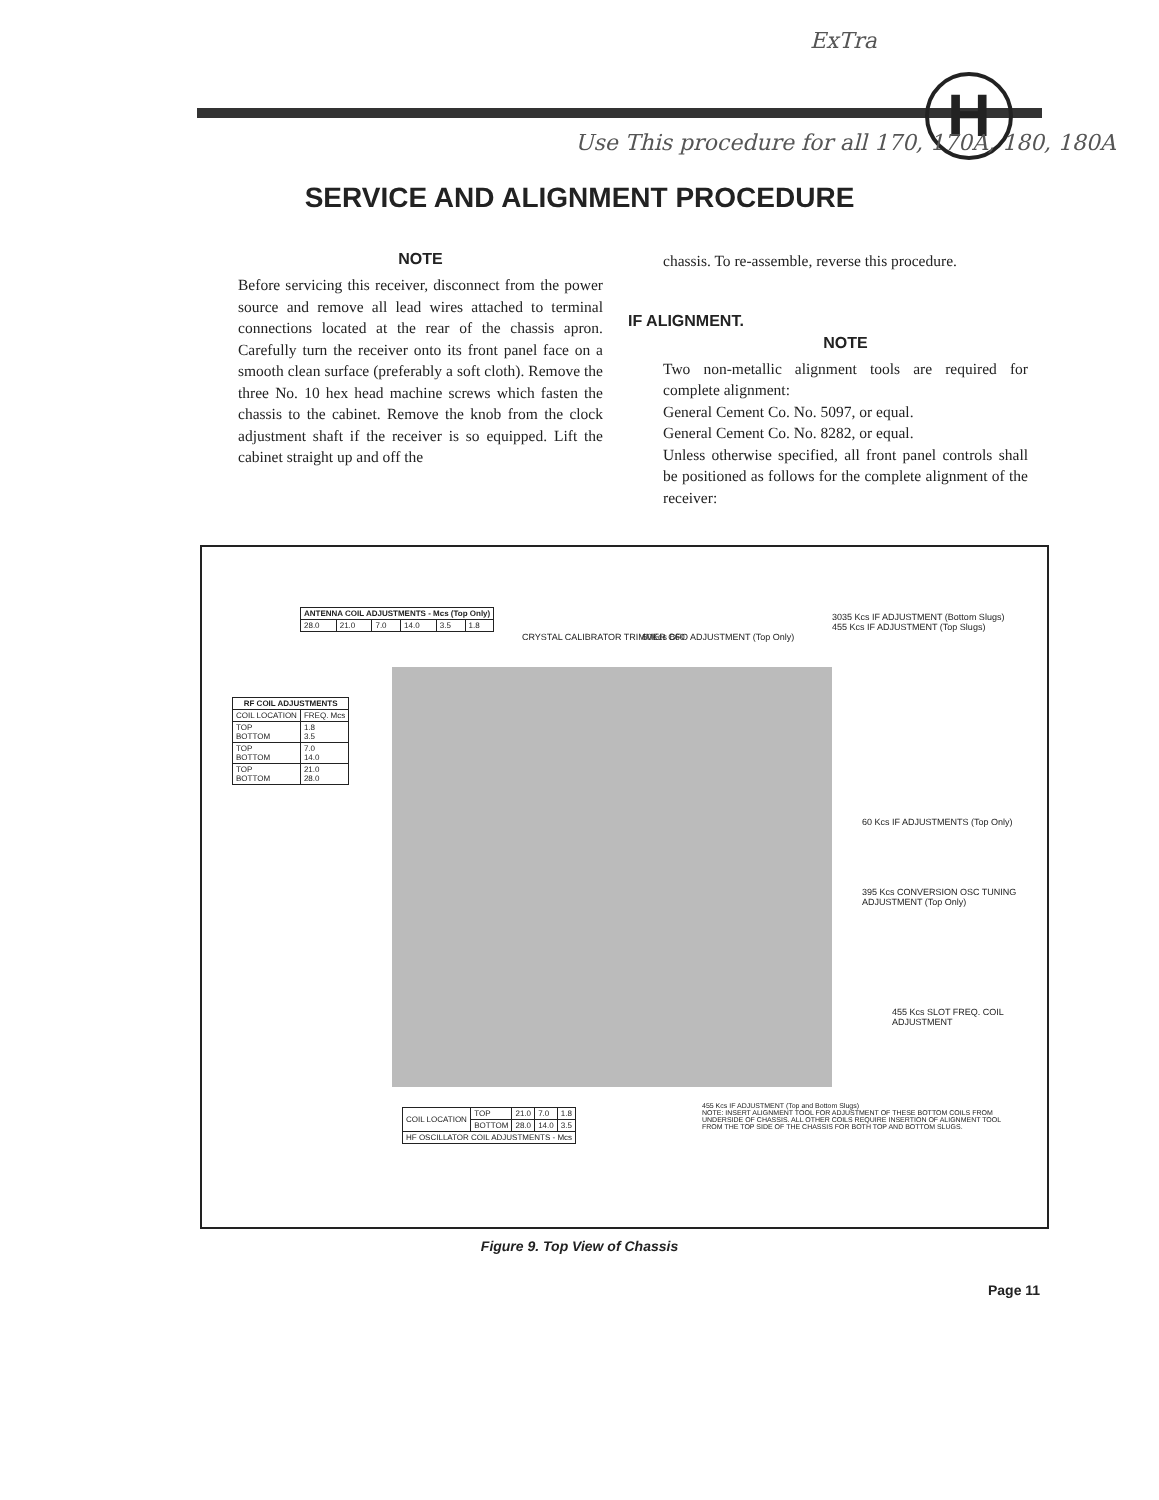ExTra
H
Use This procedure for all 170, 170A, 180, 180A
SERVICE AND ALIGNMENT PROCEDURE
NOTE
Before servicing this receiver, disconnect from the power source and remove all lead wires attached to terminal connections located at the rear of the chassis apron. Carefully turn the receiver onto its front panel face on a smooth clean surface (preferably a soft cloth). Remove the three No. 10 hex head machine screws which fasten the chassis to the cabinet. Remove the knob from the clock adjustment shaft if the receiver is so equipped. Lift the cabinet straight up and off the
chassis. To re-assemble, reverse this procedure.
IF ALIGNMENT.
NOTE
Two non-metallic alignment tools are required for complete alignment:
General Cement Co. No. 5097, or equal.
General Cement Co. No. 8282, or equal.
Unless otherwise specified, all front panel controls shall be positioned as follows for the complete alignment of the receiver:
| ANTENNA COIL ADJUSTMENTS - Mcs (Top Only) | | | | | |
| --- | --- | --- | --- | --- | --- |
| 28.0 | 21.0 | 7.0 | 14.0 | 3.5 | 1.8 |
CRYSTAL CALIBRATOR TRIMMER C60
60Kcs BFO ADJUSTMENT (Top Only)
3035 Kcs IF ADJUSTMENT (Bottom Slugs)
455 Kcs IF ADJUSTMENT (Top Slugs)
| RF COIL ADJUSTMENTS | |
| --- | --- |
| COIL LOCATION | FREQ. Mcs |
| TOP BOTTOM | 1.8 3.5 |
| TOP BOTTOM | 7.0 14.0 |
| TOP BOTTOM | 21.0 28.0 |
60 Kcs IF ADJUSTMENTS (Top Only)
395 Kcs CONVERSION OSC TUNING ADJUSTMENT (Top Only)
455 Kcs SLOT FREQ. COIL ADJUSTMENT
| COIL LOCATION | TOP | 21.0 | 7.0 | 1.8 |
| | BOTTOM | 28.0 | 14.0 | 3.5 |
| HF OSCILLATOR COIL ADJUSTMENTS - Mcs | | | | |
455 Kcs IF ADJUSTMENT (Top and Bottom Slugs)
NOTE: INSERT ALIGNMENT TOOL FOR ADJUSTMENT OF THESE BOTTOM COILS FROM UNDERSIDE OF CHASSIS. ALL OTHER COILS REQUIRE INSERTION OF ALIGNMENT TOOL FROM THE TOP SIDE OF THE CHASSIS FOR BOTH TOP AND BOTTOM SLUGS.
Figure 9. Top View of Chassis
Page 11